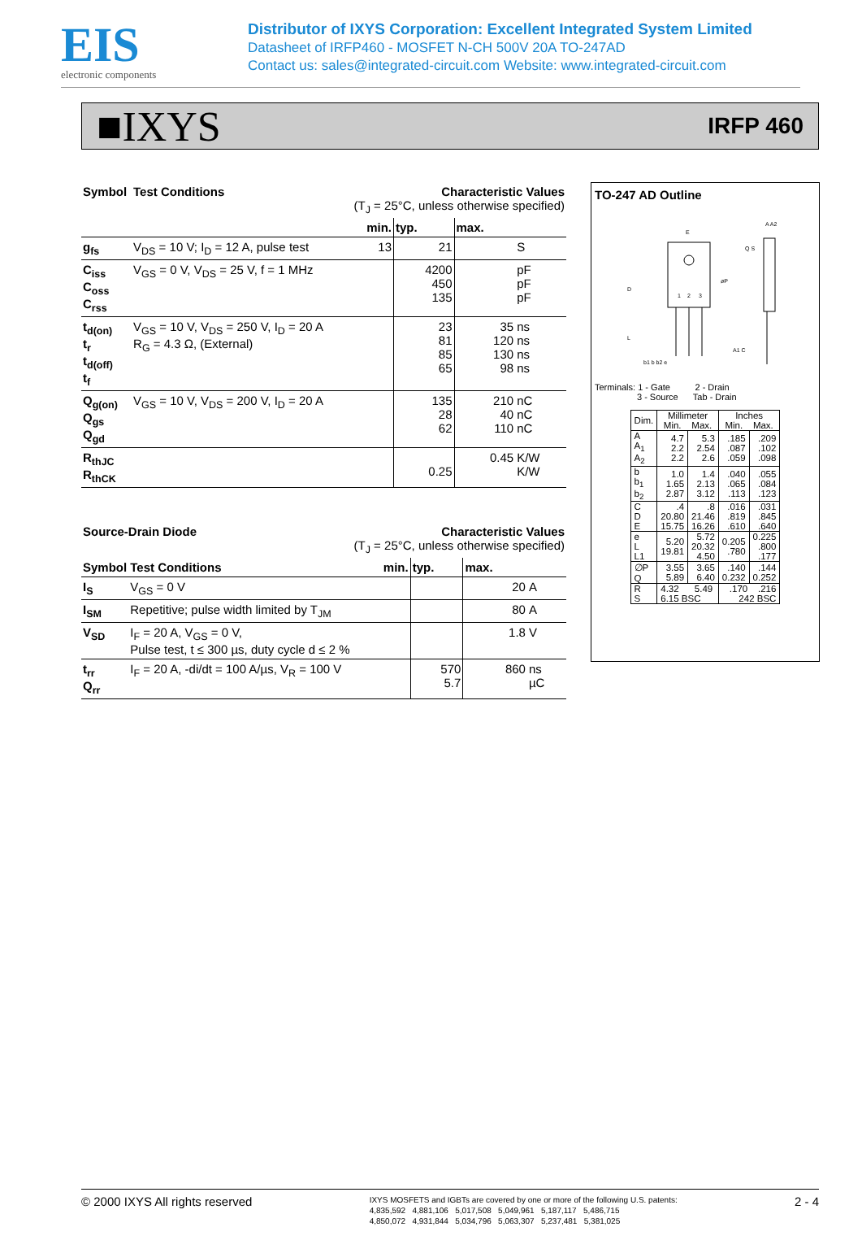EIS
electronic components
Distributor of IXYS Corporation: Excellent Integrated System Limited
Datasheet of IRFP460 - MOSFET N-CH 500V 20A TO-247AD
Contact us: sales@integrated-circuit.com Website: www.integrated-circuit.com
■IXYS IRFP 460
| Symbol | Test Conditions | Characteristic Values (T<sub>J</sub> = 25°C, unless otherwise specified) | | | |
| --- | --- | --- | --- | --- | --- |
| | | min. | typ. | max. | |
| g<sub>fs</sub> | V<sub>DS</sub> = 10 V; I<sub>D</sub> = 12 A, pulse test | 13 | 21 | | S |
| C<sub>iss</sub> C<sub>oss</sub> C<sub>rss</sub> | V<sub>GS</sub> = 0 V, V<sub>DS</sub> = 25 V, f = 1 MHz | | 4200 450 135 | | pF pF pF |
| t<sub>d(on)</sub> t<sub>r</sub> t<sub>d(off)</sub> t<sub>f</sub> | V<sub>GS</sub> = 10 V, V<sub>DS</sub> = 250 V, I<sub>D</sub> = 20 A R<sub>G</sub> = 4.3 Ω, (External) | | 23 81 85 65 | 35 120 130 98 | ns ns ns ns |
| Q<sub>g(on)</sub> Q<sub>gs</sub> Q<sub>gd</sub> | V<sub>GS</sub> = 10 V, V<sub>DS</sub> = 200 V, I<sub>D</sub> = 20 A | | 135 28 62 | 210 40 110 | nC nC nC |
| R<sub>thJC</sub> R<sub>thCK</sub> | | | 0.25 | 0.45 | K/W K/W |
| Source-Drain Diode | | Characteristic Values (T<sub>J</sub> = 25°C, unless otherwise specified) | | | |
| --- | --- | --- | --- | --- | --- |
| Symbol | Test Conditions | min. | typ. | max. | |
| I<sub>S</sub> | V<sub>GS</sub> = 0 V | | | 20 | A |
| I<sub>SM</sub> | Repetitive; pulse width limited by T<sub>JM</sub> | | | 80 | A |
| V<sub>SD</sub> | I<sub>F</sub> = 20 A, V<sub>GS</sub> = 0 V, Pulse test, t ≤ 300 µs, duty cycle d ≤ 2 % | | | 1.8 | V |
| t<sub>rr</sub> Q<sub>rr</sub> | I<sub>F</sub> = 20 A, -di/dt = 100 A/µs, V<sub>R</sub> = 100 V | | 570 5.7 | 860 | ns µC |
TO-247 AD Outline
E
D
L
1
2
3
øP
Q S
A A2
A1 C
b1 b b2 e
Terminals: 1 - Gate 2 - Drain
3 - Source Tab - Drain
| Dim. | Millimeter Min. Max. | | Inches Min. Max. | |
| A A<sub>1</sub> A<sub>2</sub> | 4.7 2.2 2.2 | 5.3 2.54 2.6 | .185 .087 .059 | .209 .102 .098 |
| b b<sub>1</sub> b<sub>2</sub> | 1.0 1.65 2.87 | 1.4 2.13 3.12 | .040 .065 .113 | .055 .084 .123 |
| C D E | .4 20.80 15.75 | .8 21.46 16.26 | .016 .819 .610 | .031 .845 .640 |
| e L L1 | 5.20 19.81 | 5.72 20.32 4.50 | 0.205 .780 | 0.225 .800 .177 |
| ∅P Q | 3.55 5.89 | 3.65 6.40 | .140 0.232 | .144 0.252 |
| R S | 4.32 5.49 6.15 BSC | | .170 .216 242 BSC | |
© 2000 IXYS All rights reserved
IXYS MOSFETS and IGBTs are covered by one or more of the following U.S. patents:
4,835,592 4,881,106 5,017,508 5,049,961 5,187,117 5,486,715
4,850,072 4,931,844 5,034,796 5,063,307 5,237,481 5,381,025
2 - 4